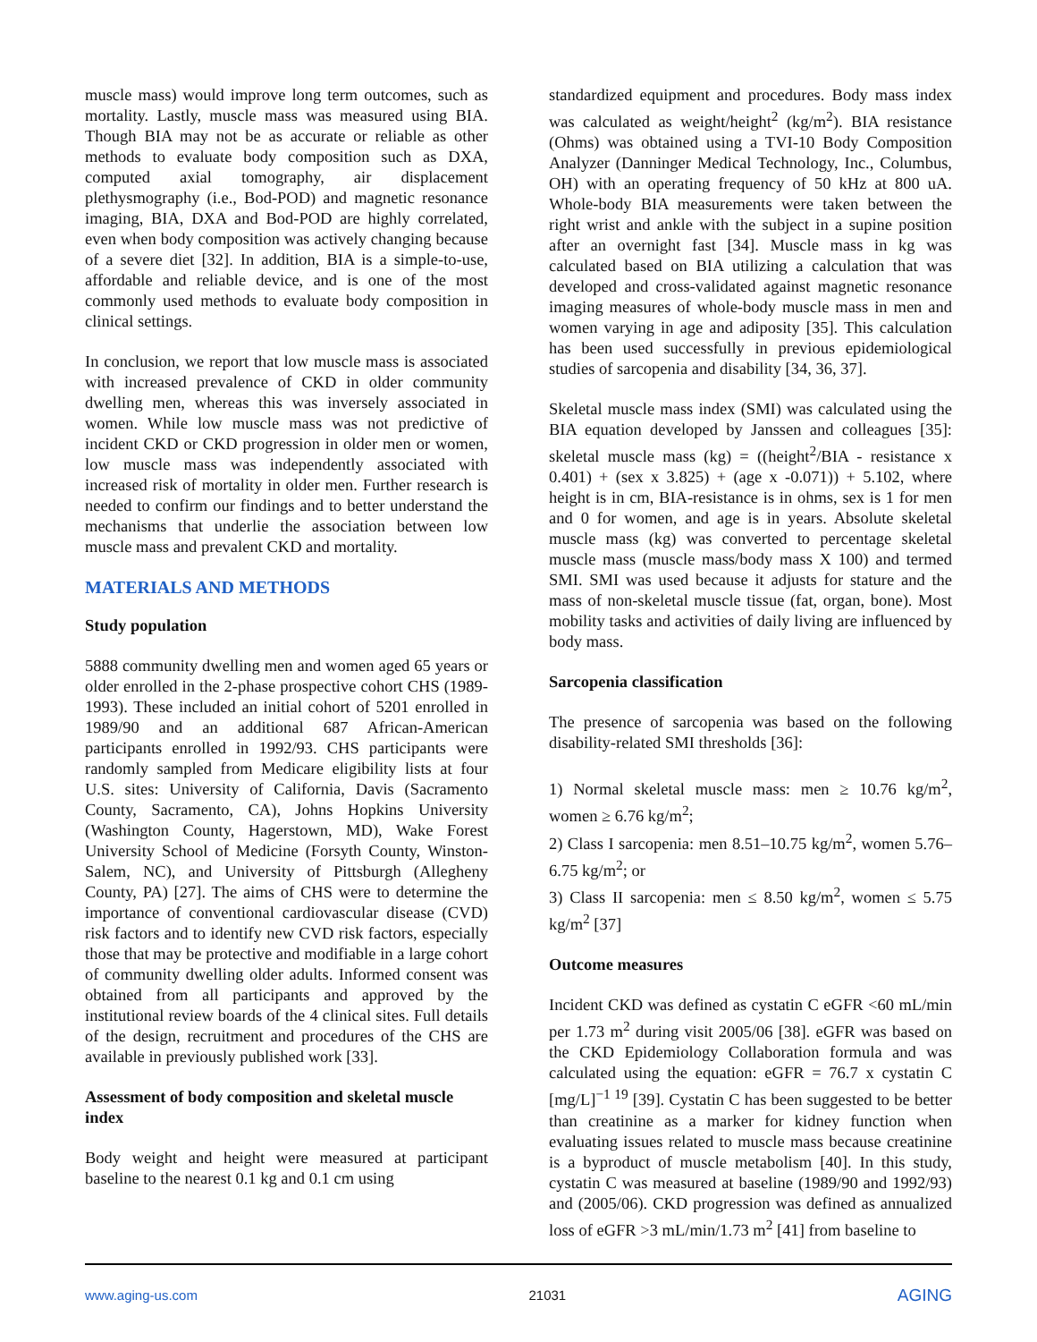muscle mass) would improve long term outcomes, such as mortality. Lastly, muscle mass was measured using BIA. Though BIA may not be as accurate or reliable as other methods to evaluate body composition such as DXA, computed axial tomography, air displacement plethysmography (i.e., Bod-POD) and magnetic resonance imaging, BIA, DXA and Bod-POD are highly correlated, even when body composition was actively changing because of a severe diet [32]. In addition, BIA is a simple-to-use, affordable and reliable device, and is one of the most commonly used methods to evaluate body composition in clinical settings.
In conclusion, we report that low muscle mass is associated with increased prevalence of CKD in older community dwelling men, whereas this was inversely associated in women. While low muscle mass was not predictive of incident CKD or CKD progression in older men or women, low muscle mass was independently associated with increased risk of mortality in older men. Further research is needed to confirm our findings and to better understand the mechanisms that underlie the association between low muscle mass and prevalent CKD and mortality.
MATERIALS AND METHODS
Study population
5888 community dwelling men and women aged 65 years or older enrolled in the 2-phase prospective cohort CHS (1989-1993). These included an initial cohort of 5201 enrolled in 1989/90 and an additional 687 African-American participants enrolled in 1992/93. CHS participants were randomly sampled from Medicare eligibility lists at four U.S. sites: University of California, Davis (Sacramento County, Sacramento, CA), Johns Hopkins University (Washington County, Hagerstown, MD), Wake Forest University School of Medicine (Forsyth County, Winston-Salem, NC), and University of Pittsburgh (Allegheny County, PA) [27]. The aims of CHS were to determine the importance of conventional cardiovascular disease (CVD) risk factors and to identify new CVD risk factors, especially those that may be protective and modifiable in a large cohort of community dwelling older adults. Informed consent was obtained from all participants and approved by the institutional review boards of the 4 clinical sites. Full details of the design, recruitment and procedures of the CHS are available in previously published work [33].
Assessment of body composition and skeletal muscle index
Body weight and height were measured at participant baseline to the nearest 0.1 kg and 0.1 cm using
standardized equipment and procedures. Body mass index was calculated as weight/height<sup>2</sup> (kg/m<sup>2</sup>). BIA resistance (Ohms) was obtained using a TVI-10 Body Composition Analyzer (Danninger Medical Technology, Inc., Columbus, OH) with an operating frequency of 50 kHz at 800 uA. Whole-body BIA measurements were taken between the right wrist and ankle with the subject in a supine position after an overnight fast [34]. Muscle mass in kg was calculated based on BIA utilizing a calculation that was developed and cross-validated against magnetic resonance imaging measures of whole-body muscle mass in men and women varying in age and adiposity [35]. This calculation has been used successfully in previous epidemiological studies of sarcopenia and disability [34, 36, 37].
Skeletal muscle mass index (SMI) was calculated using the BIA equation developed by Janssen and colleagues [35]: skeletal muscle mass (kg) = ((height<sup>2</sup>/BIA - resistance x 0.401) + (sex x 3.825) + (age x -0.071)) + 5.102, where height is in cm, BIA-resistance is in ohms, sex is 1 for men and 0 for women, and age is in years. Absolute skeletal muscle mass (kg) was converted to percentage skeletal muscle mass (muscle mass/body mass X 100) and termed SMI. SMI was used because it adjusts for stature and the mass of non-skeletal muscle tissue (fat, organ, bone). Most mobility tasks and activities of daily living are influenced by body mass.
Sarcopenia classification
The presence of sarcopenia was based on the following disability-related SMI thresholds [36]:
1) Normal skeletal muscle mass: men ≥ 10.76 kg/m<sup>2</sup>, women ≥ 6.76 kg/m<sup>2</sup>;
2) Class I sarcopenia: men 8.51–10.75 kg/m<sup>2</sup>, women 5.76–6.75 kg/m<sup>2</sup>; or
3) Class II sarcopenia: men ≤ 8.50 kg/m<sup>2</sup>, women ≤ 5.75 kg/m<sup>2</sup> [37]
Outcome measures
Incident CKD was defined as cystatin C eGFR <60 mL/min per 1.73 m<sup>2</sup> during visit 2005/06 [38]. eGFR was based on the CKD Epidemiology Collaboration formula and was calculated using the equation: eGFR = 76.7 x cystatin C [mg/L]<sup>−1 19</sup> [39]. Cystatin C has been suggested to be better than creatinine as a marker for kidney function when evaluating issues related to muscle mass because creatinine is a byproduct of muscle metabolism [40]. In this study, cystatin C was measured at baseline (1989/90 and 1992/93) and (2005/06). CKD progression was defined as annualized loss of eGFR >3 mL/min/1.73 m<sup>2</sup> [41] from baseline to
www.aging-us.com 21031 AGING